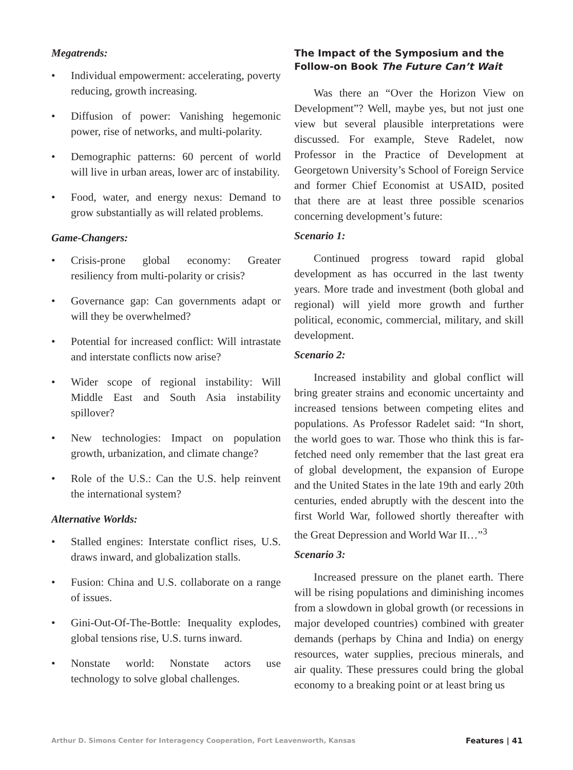Megatrends:
• Individual empowerment: accelerating, poverty reducing, growth increasing.
• Diffusion of power: Vanishing hegemonic power, rise of networks, and multi-polarity.
• Demographic patterns: 60 percent of world will live in urban areas, lower arc of instability.
• Food, water, and energy nexus: Demand to grow substantially as will related problems.
Game-Changers:
• Crisis-prone global economy: Greater resiliency from multi-polarity or crisis?
• Governance gap: Can governments adapt or will they be overwhelmed?
• Potential for increased conflict: Will intrastate and interstate conflicts now arise?
• Wider scope of regional instability: Will Middle East and South Asia instability spillover?
• New technologies: Impact on population growth, urbanization, and climate change?
• Role of the U.S.: Can the U.S. help reinvent the international system?
Alternative Worlds:
• Stalled engines: Interstate conflict rises, U.S. draws inward, and globalization stalls.
• Fusion: China and U.S. collaborate on a range of issues.
• Gini-Out-Of-The-Bottle: Inequality explodes, global tensions rise, U.S. turns inward.
• Nonstate world: Nonstate actors use technology to solve global challenges.
The Impact of the Symposium and the Follow-on Book The Future Can’t Wait
Was there an “Over the Horizon View on Development”? Well, maybe yes, but not just one view but several plausible interpretations were discussed. For example, Steve Radelet, now Professor in the Practice of Development at Georgetown University’s School of Foreign Service and former Chief Economist at USAID, posited that there are at least three possible scenarios concerning development’s future:
Scenario 1:
Continued progress toward rapid global development as has occurred in the last twenty years. More trade and investment (both global and regional) will yield more growth and further political, economic, commercial, military, and skill development.
Scenario 2:
Increased instability and global conflict will bring greater strains and economic uncertainty and increased tensions between competing elites and populations. As Professor Radelet said: “In short, the world goes to war. Those who think this is far-fetched need only remember that the last great era of global development, the expansion of Europe and the United States in the late 19th and early 20th centuries, ended abruptly with the descent into the first World War, followed shortly thereafter with the Great Depression and World War II…”<sup>3</sup>
Scenario 3:
Increased pressure on the planet earth. There will be rising populations and diminishing incomes from a slowdown in global growth (or recessions in major developed countries) combined with greater demands (perhaps by China and India) on energy resources, water supplies, precious minerals, and air quality. These pressures could bring the global economy to a breaking point or at least bring us
Arthur D. Simons Center for Interagency Cooperation, Fort Leavenworth, Kansas Features | 41